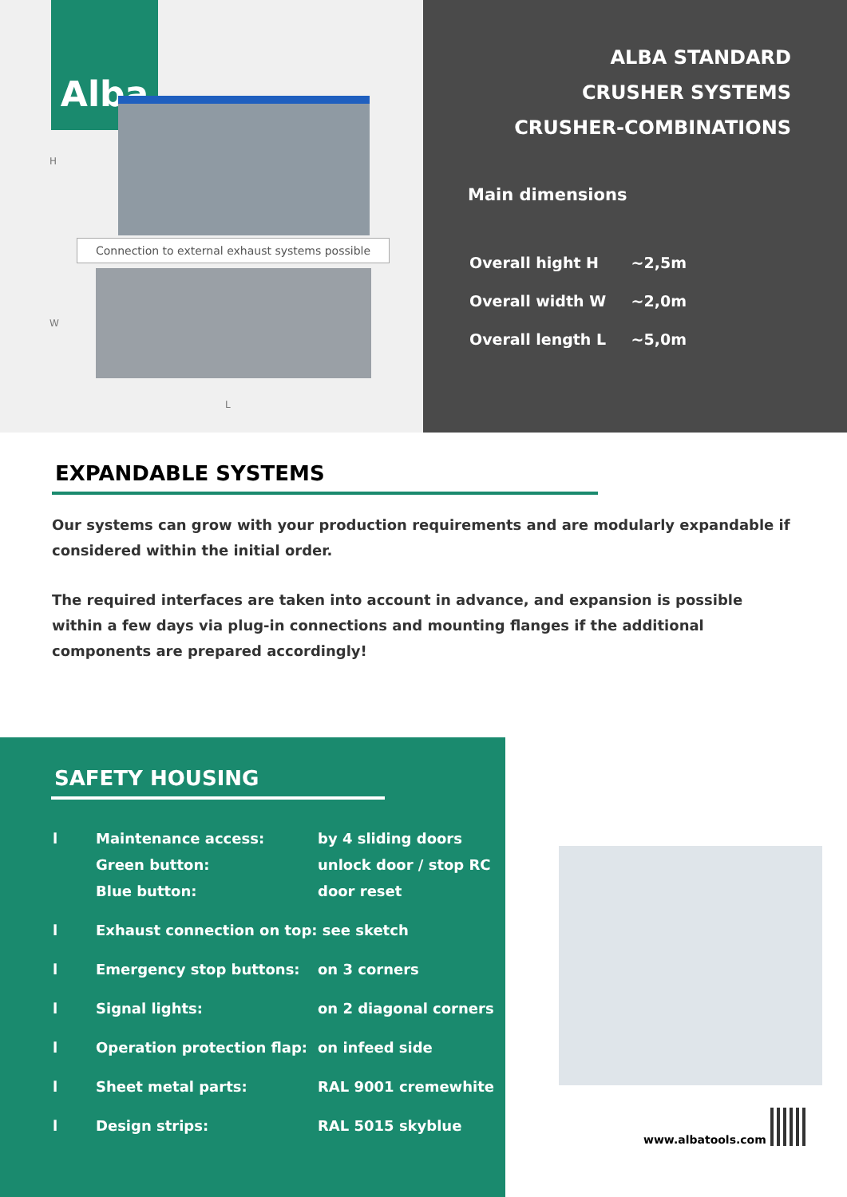Alba
Connection to external exhaust systems possible
H
W
L
ALBA STANDARD
CRUSHER SYSTEMS
CRUSHER-COMBINATIONS
Main dimensions
| Overall hight H | ~2,5m |
| Overall width W | ~2,0m |
| Overall length L | ~5,0m |
EXPANDABLE SYSTEMS
Our systems can grow with your production requirements and are modularly expandable if considered within the initial order.
The required interfaces are taken into account in advance, and expansion is possible within a few days via plug-in connections and mounting flanges if the additional components are prepared accordingly!
SAFETY HOUSING
| l | Maintenance access: Green button: Blue button: | by 4 sliding doors unlock door / stop RC door reset |
| l | Exhaust connection on top: see sketch | |
| l | Emergency stop buttons: | on 3 corners |
| l | Signal lights: | on 2 diagonal corners |
| l | Operation protection flap: | on infeed side |
| l | Sheet metal parts: | RAL 9001 cremewhite |
| l | Design strips: | RAL 5015 skyblue |
www.albatools.com